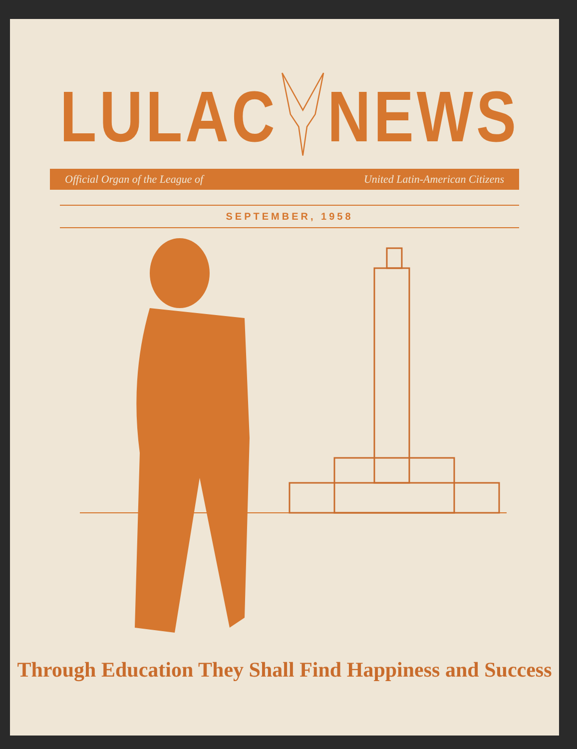LULAC NEWS
Official Organ of the League of United Latin-American Citizens
SEPTEMBER, 1958
Through Education They Shall Find Happiness and Success